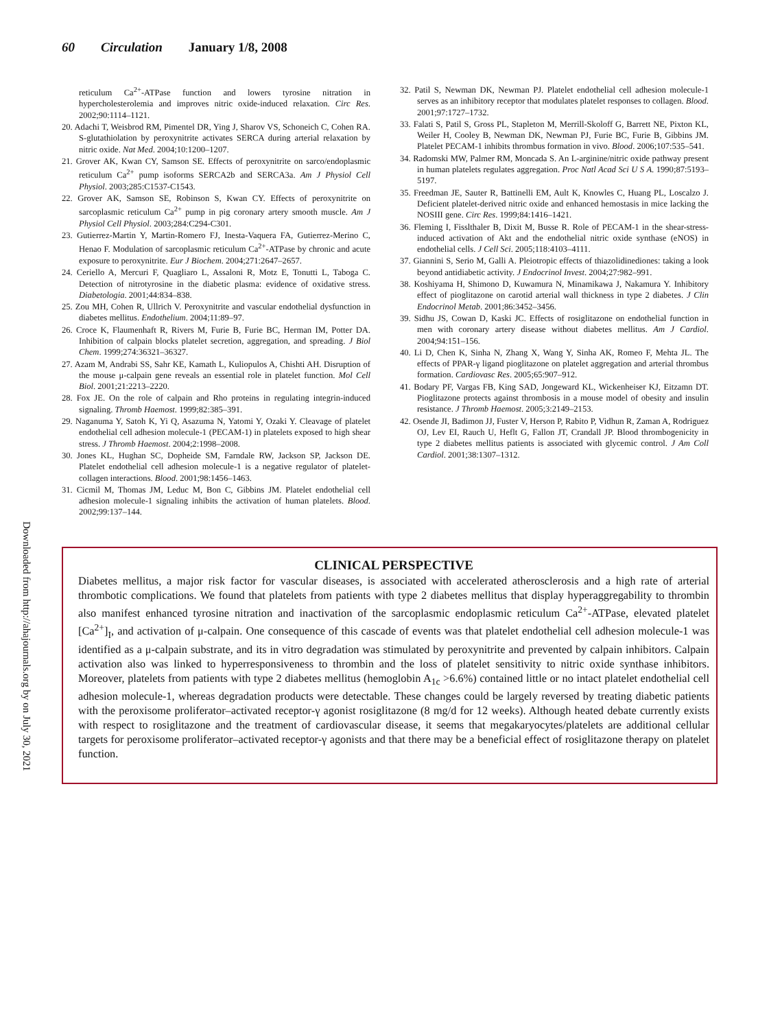60 Circulation January 1/8, 2008
Downloaded from http://ahajournals.org by on July 30, 2021
reticulum Ca<sup>2+</sup>-ATPase function and lowers tyrosine nitration in hypercholesterolemia and improves nitric oxide-induced relaxation. Circ Res. 2002;90:1114–1121.
20. Adachi T, Weisbrod RM, Pimentel DR, Ying J, Sharov VS, Schoneich C, Cohen RA. S-glutathiolation by peroxynitrite activates SERCA during arterial relaxation by nitric oxide. Nat Med. 2004;10:1200–1207.
21. Grover AK, Kwan CY, Samson SE. Effects of peroxynitrite on sarco/endoplasmic reticulum Ca<sup>2+</sup> pump isoforms SERCA2b and SERCA3a. Am J Physiol Cell Physiol. 2003;285:C1537-C1543.
22. Grover AK, Samson SE, Robinson S, Kwan CY. Effects of peroxynitrite on sarcoplasmic reticulum Ca<sup>2+</sup> pump in pig coronary artery smooth muscle. Am J Physiol Cell Physiol. 2003;284:C294-C301.
23. Gutierrez-Martin Y, Martin-Romero FJ, Inesta-Vaquera FA, Gutierrez-Merino C, Henao F. Modulation of sarcoplasmic reticulum Ca<sup>2+</sup>-ATPase by chronic and acute exposure to peroxynitrite. Eur J Biochem. 2004;271:2647–2657.
24. Ceriello A, Mercuri F, Quagliaro L, Assaloni R, Motz E, Tonutti L, Taboga C. Detection of nitrotyrosine in the diabetic plasma: evidence of oxidative stress. Diabetologia. 2001;44:834–838.
25. Zou MH, Cohen R, Ullrich V. Peroxynitrite and vascular endothelial dysfunction in diabetes mellitus. Endothelium. 2004;11:89–97.
26. Croce K, Flaumenhaft R, Rivers M, Furie B, Furie BC, Herman IM, Potter DA. Inhibition of calpain blocks platelet secretion, aggregation, and spreading. J Biol Chem. 1999;274:36321–36327.
27. Azam M, Andrabi SS, Sahr KE, Kamath L, Kuliopulos A, Chishti AH. Disruption of the mouse μ-calpain gene reveals an essential role in platelet function. Mol Cell Biol. 2001;21:2213–2220.
28. Fox JE. On the role of calpain and Rho proteins in regulating integrin-induced signaling. Thromb Haemost. 1999;82:385–391.
29. Naganuma Y, Satoh K, Yi Q, Asazuma N, Yatomi Y, Ozaki Y. Cleavage of platelet endothelial cell adhesion molecule-1 (PECAM-1) in platelets exposed to high shear stress. J Thromb Haemost. 2004;2:1998–2008.
30. Jones KL, Hughan SC, Dopheide SM, Farndale RW, Jackson SP, Jackson DE. Platelet endothelial cell adhesion molecule-1 is a negative regulator of platelet-collagen interactions. Blood. 2001;98:1456–1463.
31. Cicmil M, Thomas JM, Leduc M, Bon C, Gibbins JM. Platelet endothelial cell adhesion molecule-1 signaling inhibits the activation of human platelets. Blood. 2002;99:137–144.
32. Patil S, Newman DK, Newman PJ. Platelet endothelial cell adhesion molecule-1 serves as an inhibitory receptor that modulates platelet responses to collagen. Blood. 2001;97:1727–1732.
33. Falati S, Patil S, Gross PL, Stapleton M, Merrill-Skoloff G, Barrett NE, Pixton KL, Weiler H, Cooley B, Newman DK, Newman PJ, Furie BC, Furie B, Gibbins JM. Platelet PECAM-1 inhibits thrombus formation in vivo. Blood. 2006;107:535–541.
34. Radomski MW, Palmer RM, Moncada S. An L-arginine/nitric oxide pathway present in human platelets regulates aggregation. Proc Natl Acad Sci U S A. 1990;87:5193–5197.
35. Freedman JE, Sauter R, Battinelli EM, Ault K, Knowles C, Huang PL, Loscalzo J. Deficient platelet-derived nitric oxide and enhanced hemostasis in mice lacking the NOSIII gene. Circ Res. 1999;84:1416–1421.
36. Fleming I, Fisslthaler B, Dixit M, Busse R. Role of PECAM-1 in the shear-stress-induced activation of Akt and the endothelial nitric oxide synthase (eNOS) in endothelial cells. J Cell Sci. 2005;118:4103–4111.
37. Giannini S, Serio M, Galli A. Pleiotropic effects of thiazolidinediones: taking a look beyond antidiabetic activity. J Endocrinol Invest. 2004;27:982–991.
38. Koshiyama H, Shimono D, Kuwamura N, Minamikawa J, Nakamura Y. Inhibitory effect of pioglitazone on carotid arterial wall thickness in type 2 diabetes. J Clin Endocrinol Metab. 2001;86:3452–3456.
39. Sidhu JS, Cowan D, Kaski JC. Effects of rosiglitazone on endothelial function in men with coronary artery disease without diabetes mellitus. Am J Cardiol. 2004;94:151–156.
40. Li D, Chen K, Sinha N, Zhang X, Wang Y, Sinha AK, Romeo F, Mehta JL. The effects of PPAR-γ ligand pioglitazone on platelet aggregation and arterial thrombus formation. Cardiovasc Res. 2005;65:907–912.
41. Bodary PF, Vargas FB, King SAD, Jongeward KL, Wickenheiser KJ, Eitzamn DT. Pioglitazone protects against thrombosis in a mouse model of obesity and insulin resistance. J Thromb Haemost. 2005;3:2149–2153.
42. Osende JI, Badimon JJ, Fuster V, Herson P, Rabito P, Vidhun R, Zaman A, Rodriguez OJ, Lev EI, Rauch U, Heflt G, Fallon JT, Crandall JP. Blood thrombogenicity in type 2 diabetes mellitus patients is associated with glycemic control. J Am Coll Cardiol. 2001;38:1307–1312.
CLINICAL PERSPECTIVE
Diabetes mellitus, a major risk factor for vascular diseases, is associated with accelerated atherosclerosis and a high rate of arterial thrombotic complications. We found that platelets from patients with type 2 diabetes mellitus that display hyperaggregability to thrombin also manifest enhanced tyrosine nitration and inactivation of the sarcoplasmic endoplasmic reticulum Ca<sup>2+</sup>-ATPase, elevated platelet [Ca<sup>2+</sup>]<sub>I</sub>, and activation of μ-calpain. One consequence of this cascade of events was that platelet endothelial cell adhesion molecule-1 was identified as a μ-calpain substrate, and its in vitro degradation was stimulated by peroxynitrite and prevented by calpain inhibitors. Calpain activation also was linked to hyperresponsiveness to thrombin and the loss of platelet sensitivity to nitric oxide synthase inhibitors. Moreover, platelets from patients with type 2 diabetes mellitus (hemoglobin A<sub>1c</sub> >6.6%) contained little or no intact platelet endothelial cell adhesion molecule-1, whereas degradation products were detectable. These changes could be largely reversed by treating diabetic patients with the peroxisome proliferator–activated receptor-γ agonist rosiglitazone (8 mg/d for 12 weeks). Although heated debate currently exists with respect to rosiglitazone and the treatment of cardiovascular disease, it seems that megakaryocytes/platelets are additional cellular targets for peroxisome proliferator–activated receptor-γ agonists and that there may be a beneficial effect of rosiglitazone therapy on platelet function.